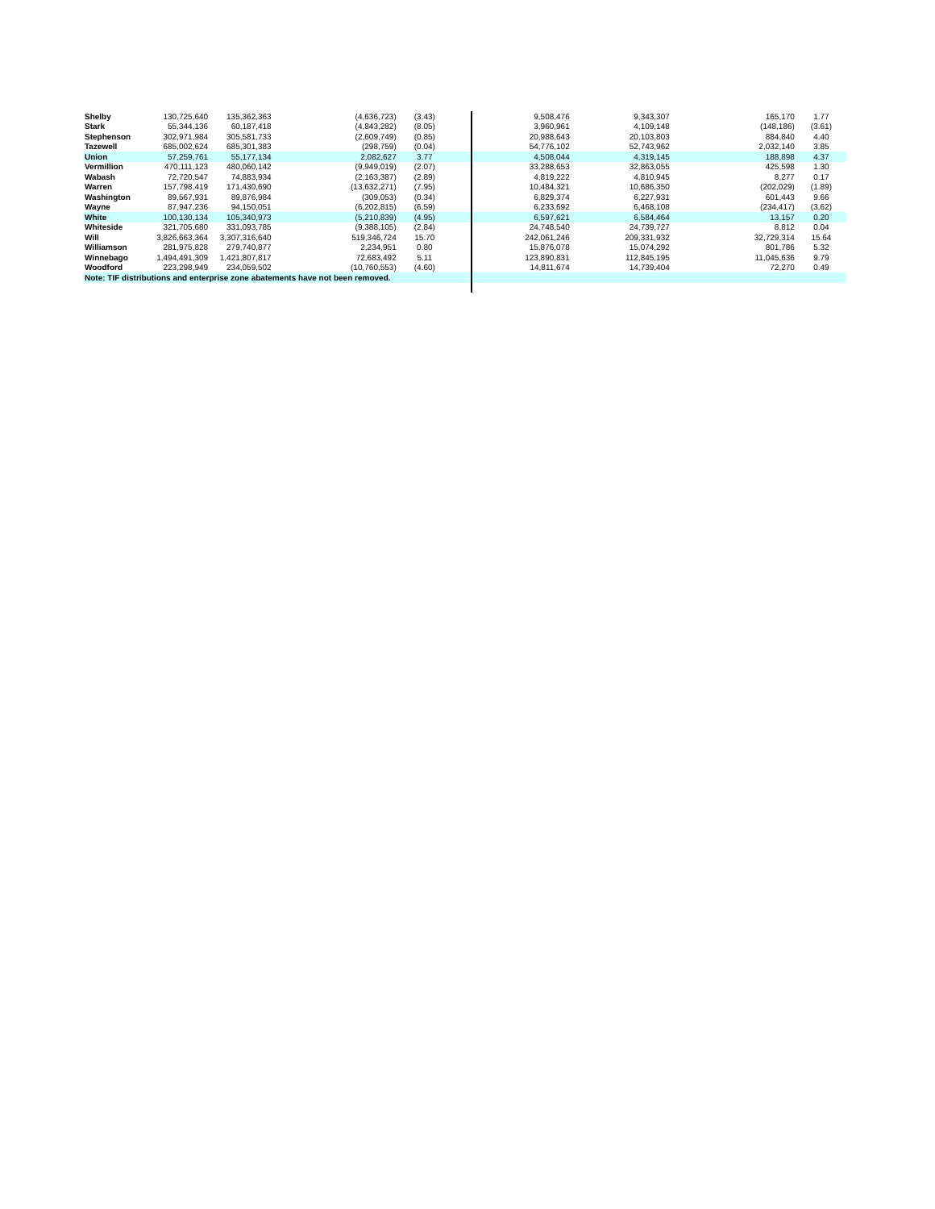| Shelby | 130,725,640 | 135,362,363 | (4,636,723) | (3.43) | | 9,508,476 | 9,343,307 | 165,170 | 1.77 |
| Stark | 55,344,136 | 60,187,418 | (4,843,282) | (8.05) | | 3,960,961 | 4,109,148 | (148,186) | (3.61) |
| Stephenson | 302,971,984 | 305,581,733 | (2,609,749) | (0.85) | | 20,988,643 | 20,103,803 | 884,840 | 4.40 |
| Tazewell | 685,002,624 | 685,301,383 | (298,759) | (0.04) | | 54,776,102 | 52,743,962 | 2,032,140 | 3.85 |
| Union | 57,259,761 | 55,177,134 | 2,082,627 | 3.77 | | 4,508,044 | 4,319,145 | 188,898 | 4.37 |
| Vermillion | 470,111,123 | 480,060,142 | (9,949,019) | (2.07) | | 33,288,653 | 32,863,055 | 425,598 | 1.30 |
| Wabash | 72,720,547 | 74,883,934 | (2,163,387) | (2.89) | | 4,819,222 | 4,810,945 | 8,277 | 0.17 |
| Warren | 157,798,419 | 171,430,690 | (13,632,271) | (7.95) | | 10,484,321 | 10,686,350 | (202,029) | (1.89) |
| Washington | 89,567,931 | 89,876,984 | (309,053) | (0.34) | | 6,829,374 | 6,227,931 | 601,443 | 9.66 |
| Wayne | 87,947,236 | 94,150,051 | (6,202,815) | (6.59) | | 6,233,692 | 6,468,108 | (234,417) | (3.62) |
| White | 100,130,134 | 105,340,973 | (5,210,839) | (4.95) | | 6,597,621 | 6,584,464 | 13,157 | 0.20 |
| Whiteside | 321,705,680 | 331,093,785 | (9,388,105) | (2.84) | | 24,748,540 | 24,739,727 | 8,812 | 0.04 |
| Will | 3,826,663,364 | 3,307,316,640 | 519,346,724 | 15.70 | | 242,061,246 | 209,331,932 | 32,729,314 | 15.64 |
| Williamson | 281,975,828 | 279,740,877 | 2,234,951 | 0.80 | | 15,876,078 | 15,074,292 | 801,786 | 5.32 |
| Winnebago | 1,494,491,309 | 1,421,807,817 | 72,683,492 | 5.11 | | 123,890,831 | 112,845,195 | 11,045,636 | 9.79 |
| Woodford | 223,298,949 | 234,059,502 | (10,760,553) | (4.60) | | 14,811,674 | 14,739,404 | 72,270 | 0.49 |
| Note: TIF distributions and enterprise zone abatements have not been removed. | | | | | | | | | |